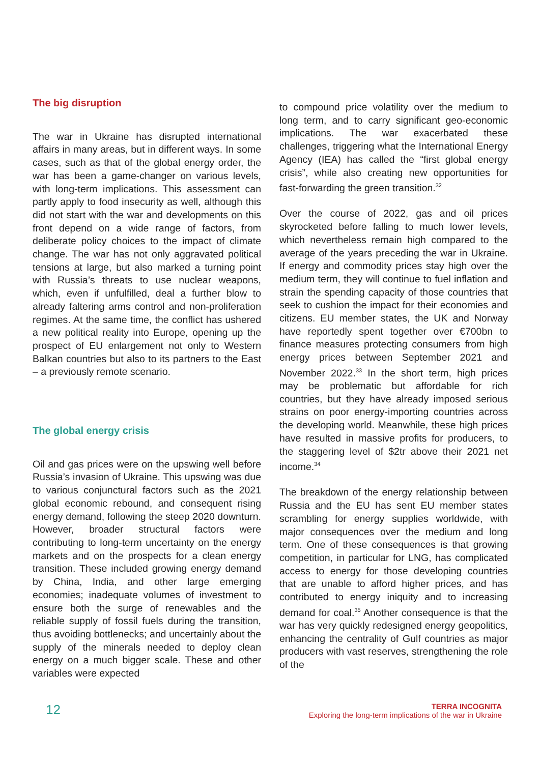The big disruption
The war in Ukraine has disrupted international affairs in many areas, but in different ways. In some cases, such as that of the global energy order, the war has been a game-changer on various levels, with long-term implications. This assessment can partly apply to food insecurity as well, although this did not start with the war and developments on this front depend on a wide range of factors, from deliberate policy choices to the impact of climate change. The war has not only aggravated political tensions at large, but also marked a turning point with Russia’s threats to use nuclear weapons, which, even if unfulfilled, deal a further blow to already faltering arms control and non-proliferation regimes. At the same time, the conflict has ushered a new political reality into Europe, opening up the prospect of EU enlargement not only to Western Balkan countries but also to its partners to the East – a previously remote scenario.
The global energy crisis
Oil and gas prices were on the upswing well before Russia’s invasion of Ukraine. This upswing was due to various conjunctural factors such as the 2021 global economic rebound, and consequent rising energy demand, following the steep 2020 downturn. However, broader structural factors were contributing to long-term uncertainty on the energy markets and on the prospects for a clean energy transition. These included growing energy demand by China, India, and other large emerging economies; inadequate volumes of investment to ensure both the surge of renewables and the reliable supply of fossil fuels during the transition, thus avoiding bottlenecks; and uncertainly about the supply of the minerals needed to deploy clean energy on a much bigger scale. These and other variables were expected
to compound price volatility over the medium to long term, and to carry significant geo-economic implications. The war exacerbated these challenges, triggering what the International Energy Agency (IEA) has called the “first global energy crisis”, while also creating new opportunities for fast-forwarding the green transition.<sup>32</sup>
Over the course of 2022, gas and oil prices skyrocketed before falling to much lower levels, which nevertheless remain high compared to the average of the years preceding the war in Ukraine. If energy and commodity prices stay high over the medium term, they will continue to fuel inflation and strain the spending capacity of those countries that seek to cushion the impact for their economies and citizens. EU member states, the UK and Norway have reportedly spent together over €700bn to finance measures protecting consumers from high energy prices between September 2021 and November 2022.<sup>33</sup> In the short term, high prices may be problematic but affordable for rich countries, but they have already imposed serious strains on poor energy-importing countries across the developing world. Meanwhile, these high prices have resulted in massive profits for producers, to the staggering level of $2tr above their 2021 net income.<sup>34</sup>
The breakdown of the energy relationship between Russia and the EU has sent EU member states scrambling for energy supplies worldwide, with major consequences over the medium and long term. One of these consequences is that growing competition, in particular for LNG, has complicated access to energy for those developing countries that are unable to afford higher prices, and has contributed to energy iniquity and to increasing demand for coal.<sup>35</sup> Another consequence is that the war has very quickly redesigned energy geopolitics, enhancing the centrality of Gulf countries as major producers with vast reserves, strengthening the role of the
12
TERRA INCOGNITA
Exploring the long-term implications of the war in Ukraine